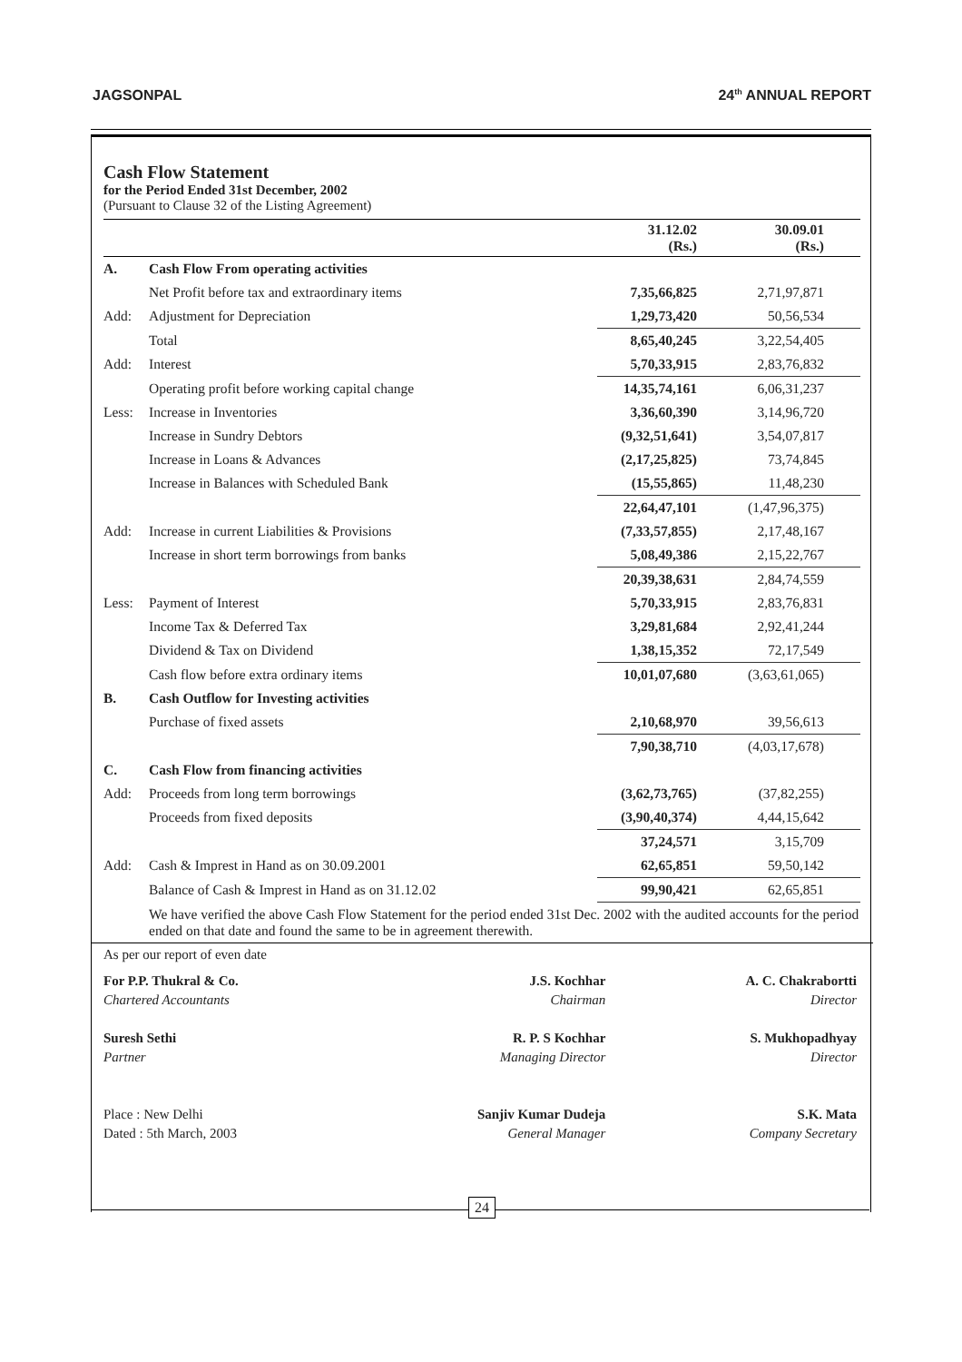JAGSONPAL 24<sup>th</sup> ANNUAL REPORT
Cash Flow Statement
for the Period Ended 31st December, 2002
(Pursuant to Clause 32 of the Listing Agreement)
| | | 31.12.02 (Rs.) | 30.09.01 (Rs.) |
| --- | --- | --- | --- |
| A. | Cash Flow From operating activities | | |
| | Net Profit before tax and extraordinary items | 7,35,66,825 | 2,71,97,871 |
| Add: | Adjustment for Depreciation | 1,29,73,420 | 50,56,534 |
| | Total | 8,65,40,245 | 3,22,54,405 |
| Add: | Interest | 5,70,33,915 | 2,83,76,832 |
| | Operating profit before working capital change | 14,35,74,161 | 6,06,31,237 |
| Less: | Increase in Inventories | 3,36,60,390 | 3,14,96,720 |
| | Increase in Sundry Debtors | (9,32,51,641) | 3,54,07,817 |
| | Increase in Loans & Advances | (2,17,25,825) | 73,74,845 |
| | Increase in Balances with Scheduled Bank | (15,55,865) | 11,48,230 |
| | | 22,64,47,101 | (1,47,96,375) |
| Add: | Increase in current Liabilities & Provisions | (7,33,57,855) | 2,17,48,167 |
| | Increase in short term borrowings from banks | 5,08,49,386 | 2,15,22,767 |
| | | 20,39,38,631 | 2,84,74,559 |
| Less: | Payment of Interest | 5,70,33,915 | 2,83,76,831 |
| | Income Tax & Deferred Tax | 3,29,81,684 | 2,92,41,244 |
| | Dividend & Tax on Dividend | 1,38,15,352 | 72,17,549 |
| | Cash flow before extra ordinary items | 10,01,07,680 | (3,63,61,065) |
| B. | Cash Outflow for Investing activities | | |
| | Purchase of fixed assets | 2,10,68,970 | 39,56,613 |
| | | 7,90,38,710 | (4,03,17,678) |
| C. | Cash Flow from financing activities | | |
| Add: | Proceeds from long term borrowings | (3,62,73,765) | (37,82,255) |
| | Proceeds from fixed deposits | (3,90,40,374) | 4,44,15,642 |
| | | 37,24,571 | 3,15,709 |
| Add: | Cash & Imprest in Hand as on 30.09.2001 | 62,65,851 | 59,50,142 |
| | Balance of Cash & Imprest in Hand as on 31.12.02 | 99,90,421 | 62,65,851 |
We have verified the above Cash Flow Statement for the period ended 31st Dec. 2002 with the audited accounts for the period ended on that date and found the same to be in agreement therewith.
As per our report of even date
For P.P. Thukral & Co.
Chartered Accountants
Suresh Sethi
Partner
Place : New Delhi
Dated : 5th March, 2003
J.S. Kochhar
Chairman
R. P. S Kochhar
Managing Director
Sanjiv Kumar Dudeja
General Manager
A. C. Chakrabortti
Director
S. Mukhopadhyay
Director
S.K. Mata
Company Secretary
24